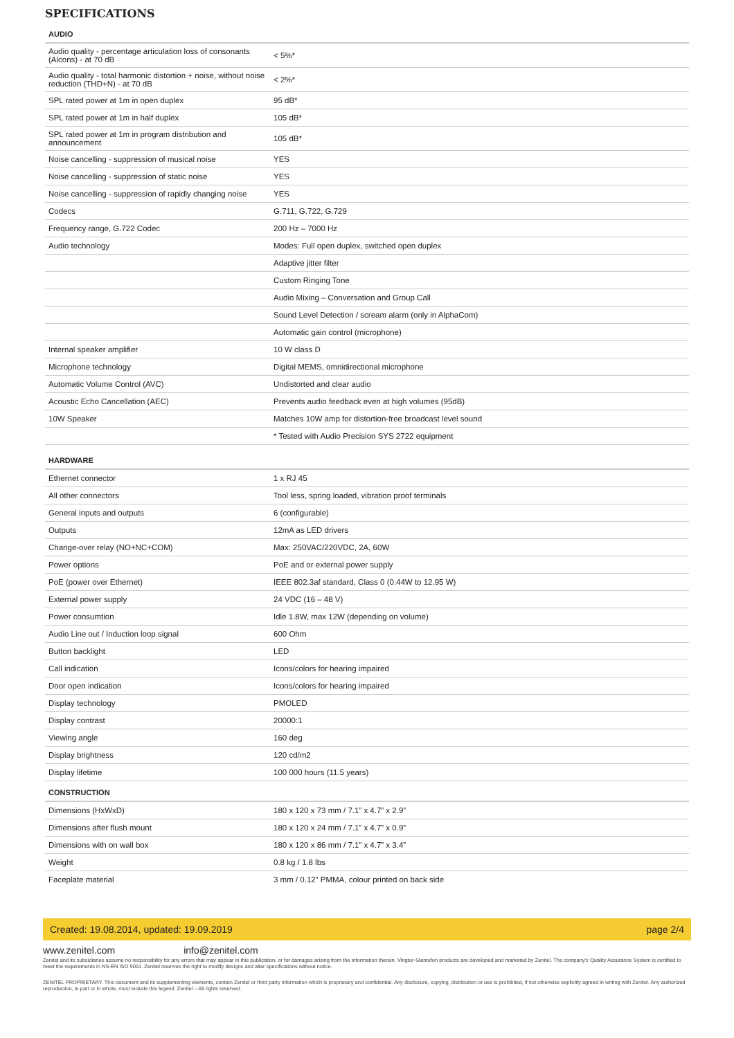SPECIFICATIONS
| AUDIO | |
| --- | --- |
| Audio quality - percentage articulation loss of consonants (Alcons) - at 70 dB | < 5%* |
| Audio quality - total harmonic distortion + noise, without noise reduction (THD+N) - at 70 dB | < 2%* |
| SPL rated power at 1m in open duplex | 95 dB* |
| SPL rated power at 1m in half duplex | 105 dB* |
| SPL rated power at 1m in program distribution and announcement | 105 dB* |
| Noise cancelling - suppression of musical noise | YES |
| Noise cancelling - suppression of static noise | YES |
| Noise cancelling - suppression of rapidly changing noise | YES |
| Codecs | G.711, G.722, G.729 |
| Frequency range, G.722 Codec | 200 Hz – 7000 Hz |
| Audio technology | Modes: Full open duplex, switched open duplex |
| | Adaptive jitter filter |
| | Custom Ringing Tone |
| | Audio Mixing – Conversation and Group Call |
| | Sound Level Detection / scream alarm (only in AlphaCom) |
| | Automatic gain control (microphone) |
| Internal speaker amplifier | 10 W class D |
| Microphone technology | Digital MEMS, omnidirectional microphone |
| Automatic Volume Control (AVC) | Undistorted and clear audio |
| Acoustic Echo Cancellation (AEC) | Prevents audio feedback even at high volumes (95dB) |
| 10W Speaker | Matches 10W amp for distortion-free broadcast level sound |
| | * Tested with Audio Precision SYS 2722 equipment |
| HARDWARE | |
| Ethernet connector | 1 x RJ 45 |
| All other connectors | Tool less, spring loaded, vibration proof terminals |
| General inputs and outputs | 6 (configurable) |
| Outputs | 12mA as LED drivers |
| Change-over relay (NO+NC+COM) | Max: 250VAC/220VDC, 2A, 60W |
| Power options | PoE and or external power supply |
| PoE (power over Ethernet) | IEEE 802.3af standard, Class 0 (0.44W to 12.95 W) |
| External power supply | 24 VDC (16 – 48 V) |
| Power consumtion | Idle 1.8W, max 12W (depending on volume) |
| Audio Line out / Induction loop signal | 600 Ohm |
| Button backlight | LED |
| Call indication | Icons/colors for hearing impaired |
| Door open indication | Icons/colors for hearing impaired |
| Display technology | PMOLED |
| Display contrast | 20000:1 |
| Viewing angle | 160 deg |
| Display brightness | 120 cd/m2 |
| Display lifetime | 100 000 hours (11.5 years) |
| CONSTRUCTION | |
| Dimensions (HxWxD) | 180 x 120 x 73 mm / 7.1” x 4.7” x 2.9” |
| Dimensions after flush mount | 180 x 120 x 24 mm / 7.1” x 4.7” x 0.9” |
| Dimensions with on wall box | 180 x 120 x 86 mm / 7.1” x 4.7” x 3.4” |
| Weight | 0.8 kg / 1.8 lbs |
| Faceplate material | 3 mm / 0.12” PMMA, colour printed on back side |
Created: 19.08.2014, updated: 19.09.2019 page 2/4
www.zenitel.com info@zenitel.com
Zenitel and its subsidiaries assume no responsibility for any errors that may appear in this publication, or for damages arising from the information therein. Vingtor-Stentofon products are developed and marketed by Zenitel. The company's Quality Assurance System is certified to meet the requirements in NS-EN ISO 9001. Zenitel reserves the right to modify designs and alter specifications without notice.
ZENITEL PROPRIETARY. This document and its supplementing elements, contain Zenitel or third party information which is proprietary and confidential. Any disclosure, copying, distribution or use is prohibited, if not otherwise explicitly agreed in writing with Zenitel. Any authorized reproduction, in part or in whole, must include this legend. Zenitel – All rights reserved.